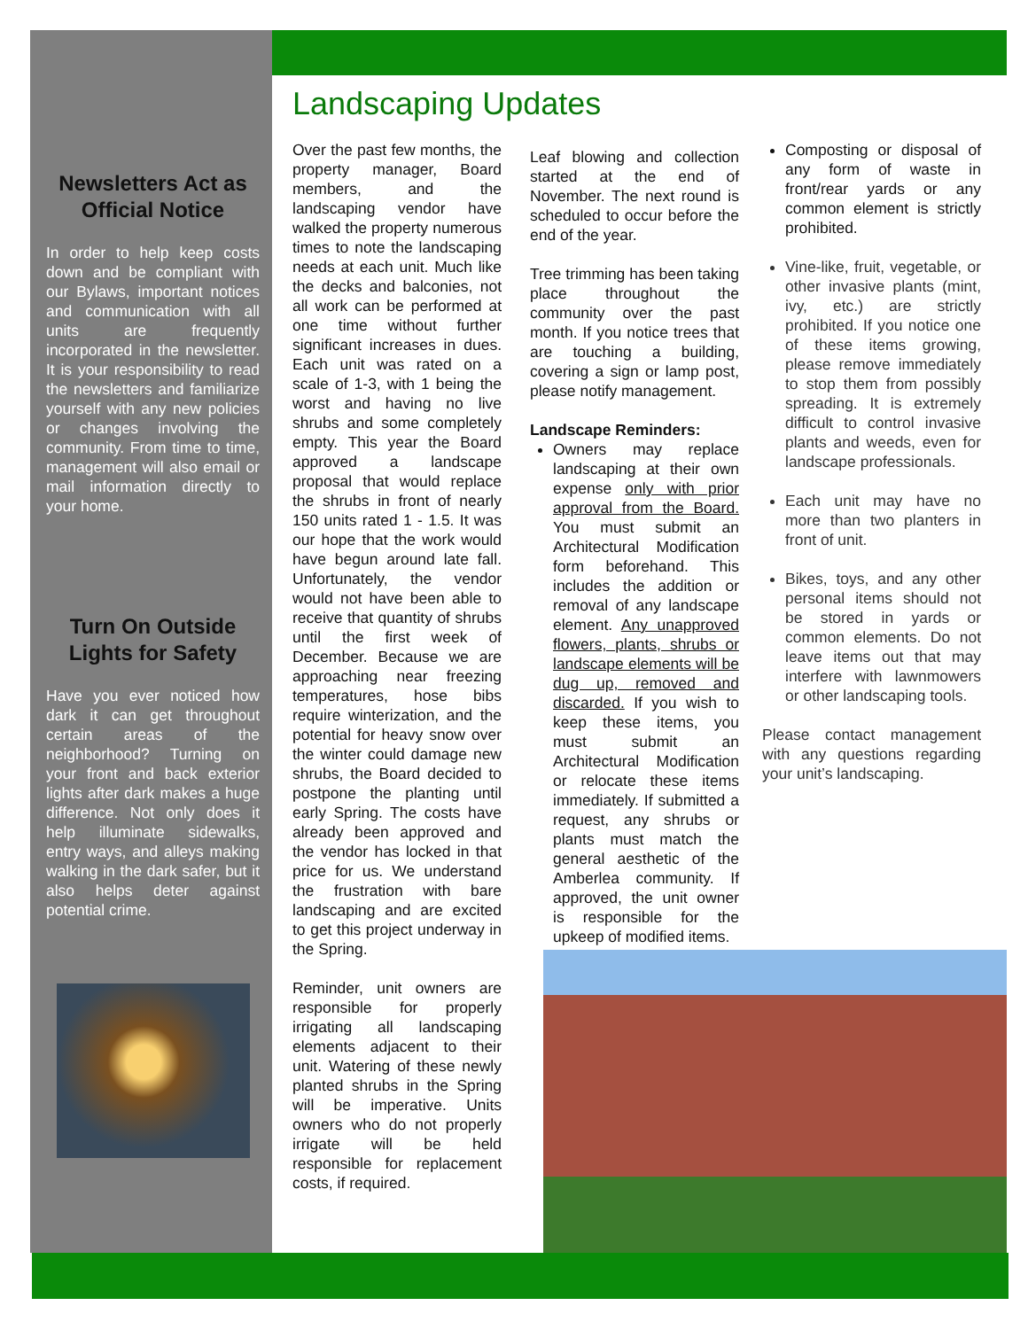Newsletters Act as Official Notice
In order to help keep costs down and be compliant with our Bylaws, important notices and communication with all units are frequently incorporated in the newsletter. It is your responsibility to read the newsletters and familiarize yourself with any new policies or changes involving the community. From time to time, management will also email or mail information directly to your home.
Turn On Outside Lights for Safety
Have you ever noticed how dark it can get throughout certain areas of the neighborhood? Turning on your front and back exterior lights after dark makes a huge difference. Not only does it help illuminate sidewalks, entry ways, and alleys making walking in the dark safer, but it also helps deter against potential crime.
Landscaping Updates
Over the past few months, the property manager, Board members, and the landscaping vendor have walked the property numerous times to note the landscaping needs at each unit. Much like the decks and balconies, not all work can be performed at one time without further significant increases in dues. Each unit was rated on a scale of 1-3, with 1 being the worst and having no live shrubs and some completely empty. This year the Board approved a landscape proposal that would replace the shrubs in front of nearly 150 units rated 1 - 1.5. It was our hope that the work would have begun around late fall. Unfortunately, the vendor would not have been able to receive that quantity of shrubs until the first week of December. Because we are approaching near freezing temperatures, hose bibs require winterization, and the potential for heavy snow over the winter could damage new shrubs, the Board decided to postpone the planting until early Spring. The costs have already been approved and the vendor has locked in that price for us. We understand the frustration with bare landscaping and are excited to get this project underway in the Spring.
Reminder, unit owners are responsible for properly irrigating all landscaping elements adjacent to their unit. Watering of these newly planted shrubs in the Spring will be imperative. Units owners who do not properly irrigate will be held responsible for replacement costs, if required.
Leaf blowing and collection started at the end of November. The next round is scheduled to occur before the end of the year.
Tree trimming has been taking place throughout the community over the past month. If you notice trees that are touching a building, covering a sign or lamp post, please notify management.
Landscape Reminders:
Owners may replace landscaping at their own expense only with prior approval from the Board. You must submit an Architectural Modification form beforehand. This includes the addition or removal of any landscape element. Any unapproved flowers, plants, shrubs or landscape elements will be dug up, removed and discarded. If you wish to keep these items, you must submit an Architectural Modification or relocate these items immediately. If submitted a request, any shrubs or plants must match the general aesthetic of the Amberlea community. If approved, the unit owner is responsible for the upkeep of modified items.
Composting or disposal of any form of waste in front/rear yards or any common element is strictly prohibited.
Vine-like, fruit, vegetable, or other invasive plants (mint, ivy, etc.) are strictly prohibited. If you notice one of these items growing, please remove immediately to stop them from possibly spreading. It is extremely difficult to control invasive plants and weeds, even for landscape professionals.
Each unit may have no more than two planters in front of unit.
Bikes, toys, and any other personal items should not be stored in yards or common elements. Do not leave items out that may interfere with lawnmowers or other landscaping tools.
Please contact management with any questions regarding your unit’s landscaping.